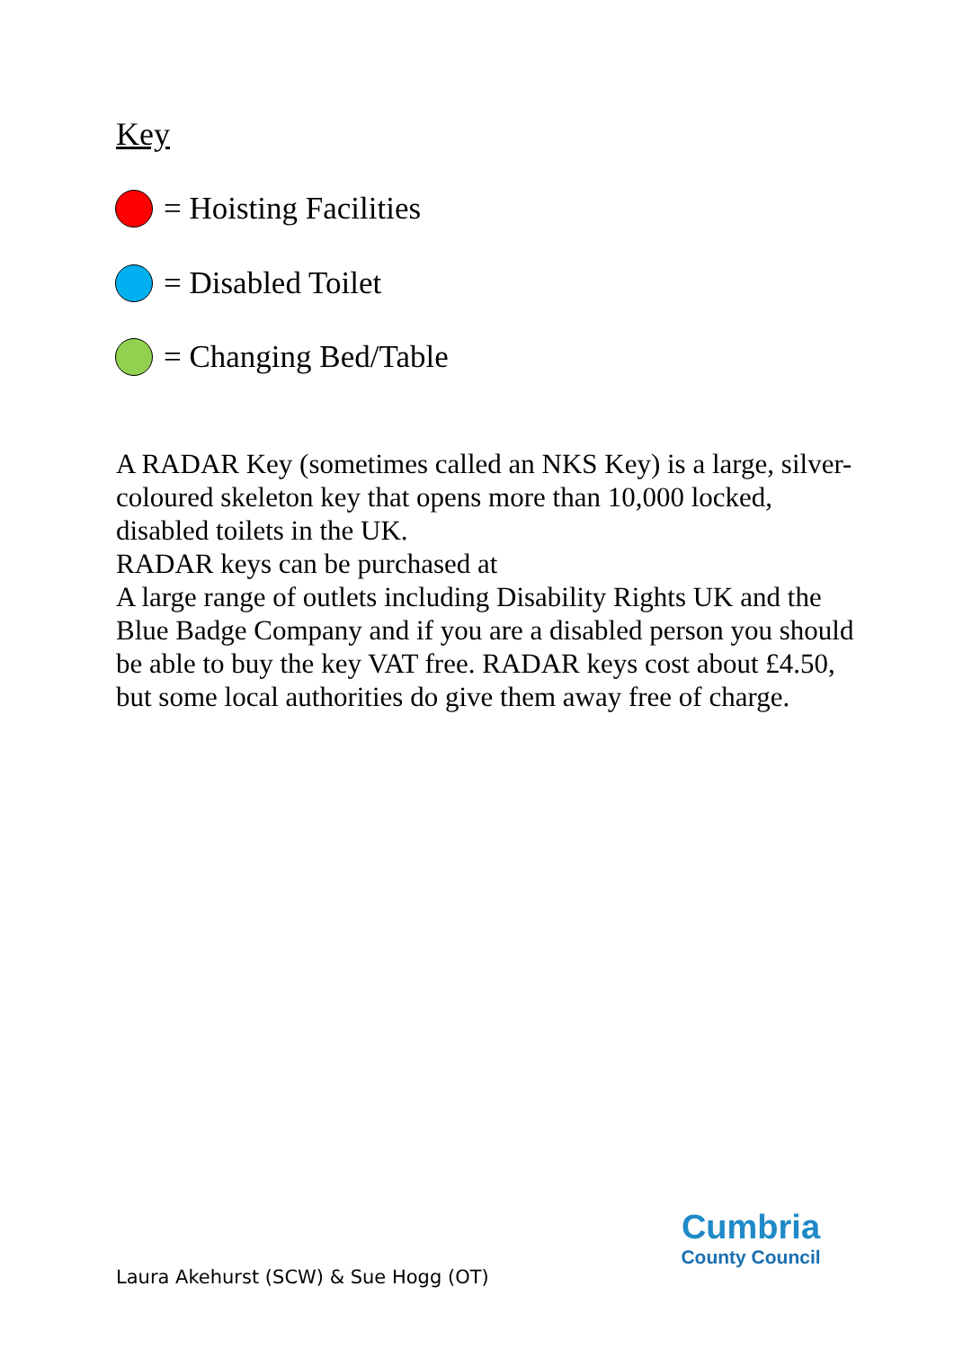Key
= Hoisting Facilities
= Disabled Toilet
= Changing Bed/Table
A RADAR Key (sometimes called an NKS Key) is a large, silver-coloured skeleton key that opens more than 10,000 locked, disabled toilets in the UK.
RADAR keys can be purchased at
A large range of outlets including Disability Rights UK and the Blue Badge Company and if you are a disabled person you should be able to buy the key VAT free. RADAR keys cost about £4.50, but some local authorities do give them away free of charge.
Laura Akehurst (SCW) & Sue Hogg (OT)
Cumbria
County Council